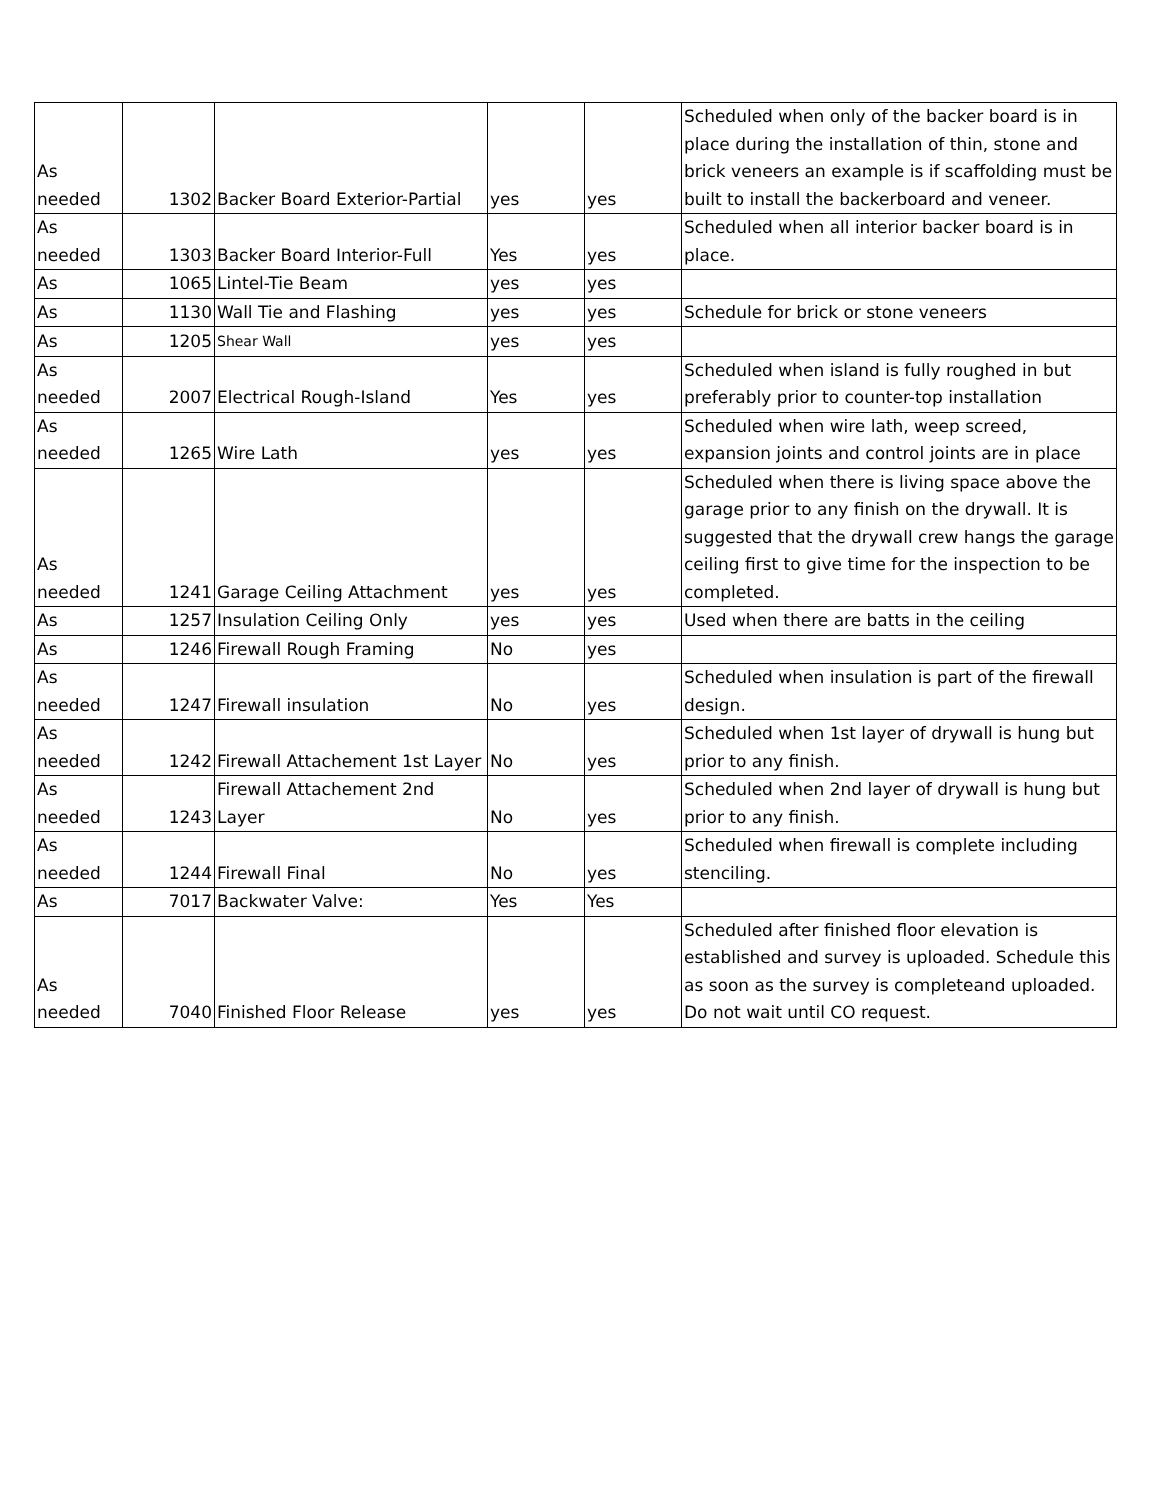| As needed | 1302 | Backer Board Exterior-Partial | yes | yes | Scheduled when only of the backer board is in place during the installation of thin, stone and brick veneers an example is if scaffolding must be built to install the backerboard and veneer. |
| As needed | 1303 | Backer Board Interior-Full | Yes | yes | Scheduled when all interior backer board is in place. |
| As | 1065 | Lintel-Tie Beam | yes | yes | |
| As | 1130 | Wall Tie and Flashing | yes | yes | Schedule for brick or stone veneers |
| As | 1205 | Shear Wall | yes | yes | |
| As needed | 2007 | Electrical Rough-Island | Yes | yes | Scheduled when island is fully roughed in but preferably prior to counter-top installation |
| As needed | 1265 | Wire Lath | yes | yes | Scheduled when wire lath, weep screed, expansion joints and control joints are in place |
| As needed | 1241 | Garage Ceiling Attachment | yes | yes | Scheduled when there is living space above the garage prior to any finish on the drywall. It is suggested that the drywall crew hangs the garage ceiling first to give time for the inspection to be completed. |
| As | 1257 | Insulation Ceiling Only | yes | yes | Used when there are batts in the ceiling |
| As | 1246 | Firewall Rough Framing | No | yes | |
| As needed | 1247 | Firewall insulation | No | yes | Scheduled when insulation is part of the firewall design. |
| As needed | 1242 | Firewall Attachement 1st Layer | No | yes | Scheduled when 1st layer of drywall is hung but prior to any finish. |
| As needed | 1243 | Firewall Attachement 2nd Layer | No | yes | Scheduled when 2nd layer of drywall is hung but prior to any finish. |
| As needed | 1244 | Firewall Final | No | yes | Scheduled when firewall is complete including stenciling. |
| As | 7017 | Backwater Valve: | Yes | Yes | |
| As needed | 7040 | Finished Floor Release | yes | yes | Scheduled after finished floor elevation is established and survey is uploaded. Schedule this as soon as the survey is completeand uploaded. Do not wait until CO request. |